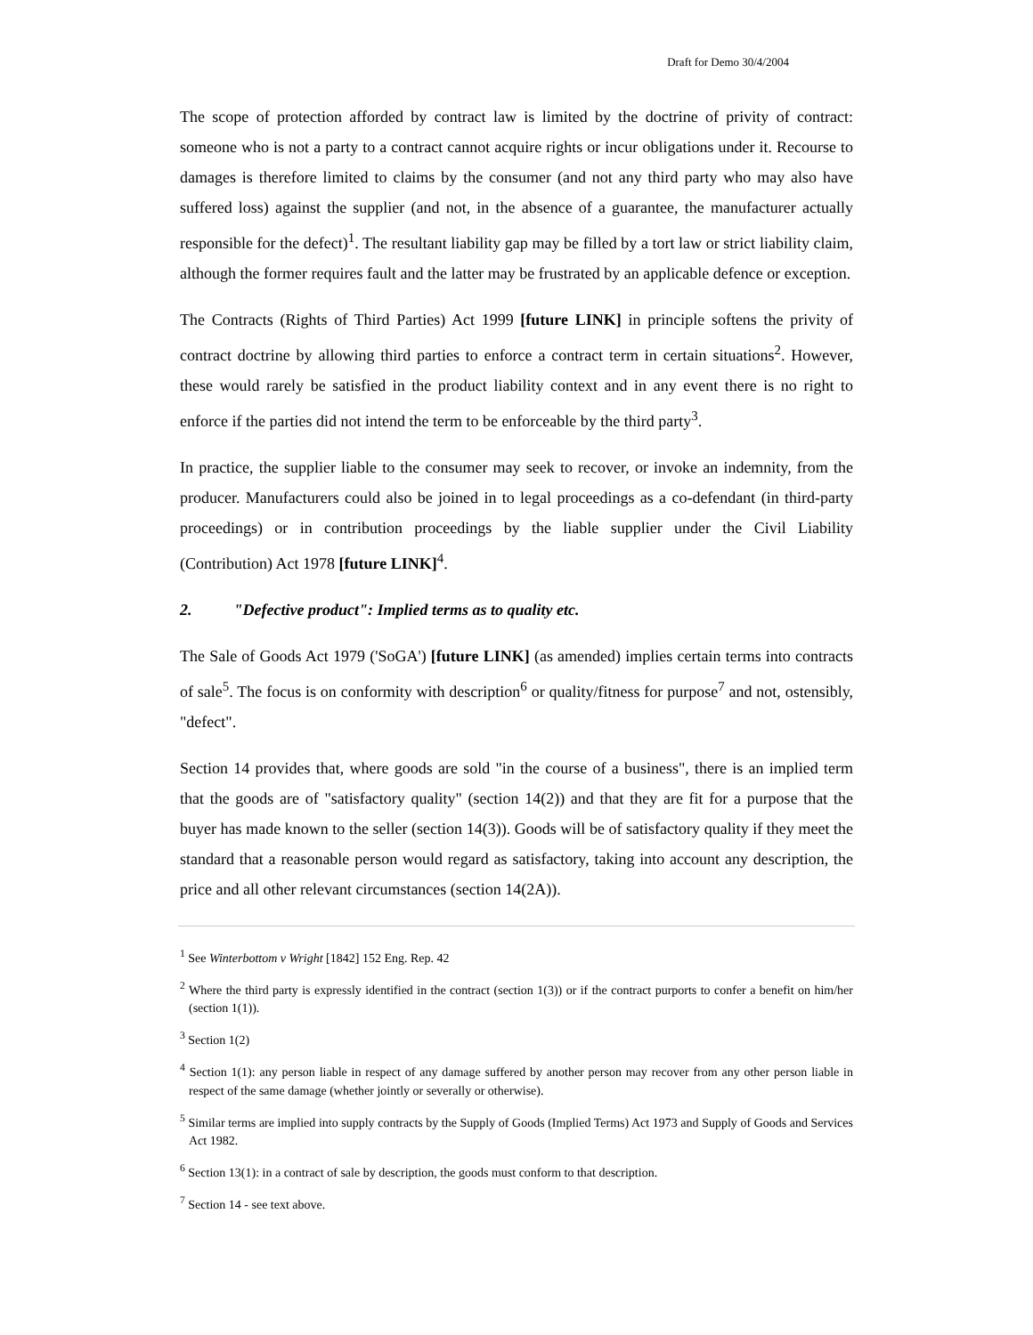Draft for Demo 30/4/2004
The scope of protection afforded by contract law is limited by the doctrine of privity of contract: someone who is not a party to a contract cannot acquire rights or incur obligations under it. Recourse to damages is therefore limited to claims by the consumer (and not any third party who may also have suffered loss) against the supplier (and not, in the absence of a guarantee, the manufacturer actually responsible for the defect)<sup>1</sup>. The resultant liability gap may be filled by a tort law or strict liability claim, although the former requires fault and the latter may be frustrated by an applicable defence or exception.
The Contracts (Rights of Third Parties) Act 1999 [future LINK] in principle softens the privity of contract doctrine by allowing third parties to enforce a contract term in certain situations<sup>2</sup>. However, these would rarely be satisfied in the product liability context and in any event there is no right to enforce if the parties did not intend the term to be enforceable by the third party<sup>3</sup>.
In practice, the supplier liable to the consumer may seek to recover, or invoke an indemnity, from the producer. Manufacturers could also be joined in to legal proceedings as a co-defendant (in third-party proceedings) or in contribution proceedings by the liable supplier under the Civil Liability (Contribution) Act 1978 [future LINK]<sup>4</sup>.
2. "Defective product": Implied terms as to quality etc.
The Sale of Goods Act 1979 ('SoGA') [future LINK] (as amended) implies certain terms into contracts of sale<sup>5</sup>. The focus is on conformity with description<sup>6</sup> or quality/fitness for purpose<sup>7</sup> and not, ostensibly, "defect".
Section 14 provides that, where goods are sold "in the course of a business", there is an implied term that the goods are of "satisfactory quality" (section 14(2)) and that they are fit for a purpose that the buyer has made known to the seller (section 14(3)). Goods will be of satisfactory quality if they meet the standard that a reasonable person would regard as satisfactory, taking into account any description, the price and all other relevant circumstances (section 14(2A)).
<sup>1</sup> See Winterbottom v Wright [1842] 152 Eng. Rep. 42
<sup>2</sup> Where the third party is expressly identified in the contract (section 1(3)) or if the contract purports to confer a benefit on him/her (section 1(1)).
<sup>3</sup> Section 1(2)
<sup>4</sup> Section 1(1): any person liable in respect of any damage suffered by another person may recover from any other person liable in respect of the same damage (whether jointly or severally or otherwise).
<sup>5</sup> Similar terms are implied into supply contracts by the Supply of Goods (Implied Terms) Act 1973 and Supply of Goods and Services Act 1982.
<sup>6</sup> Section 13(1): in a contract of sale by description, the goods must conform to that description.
<sup>7</sup> Section 14 - see text above.